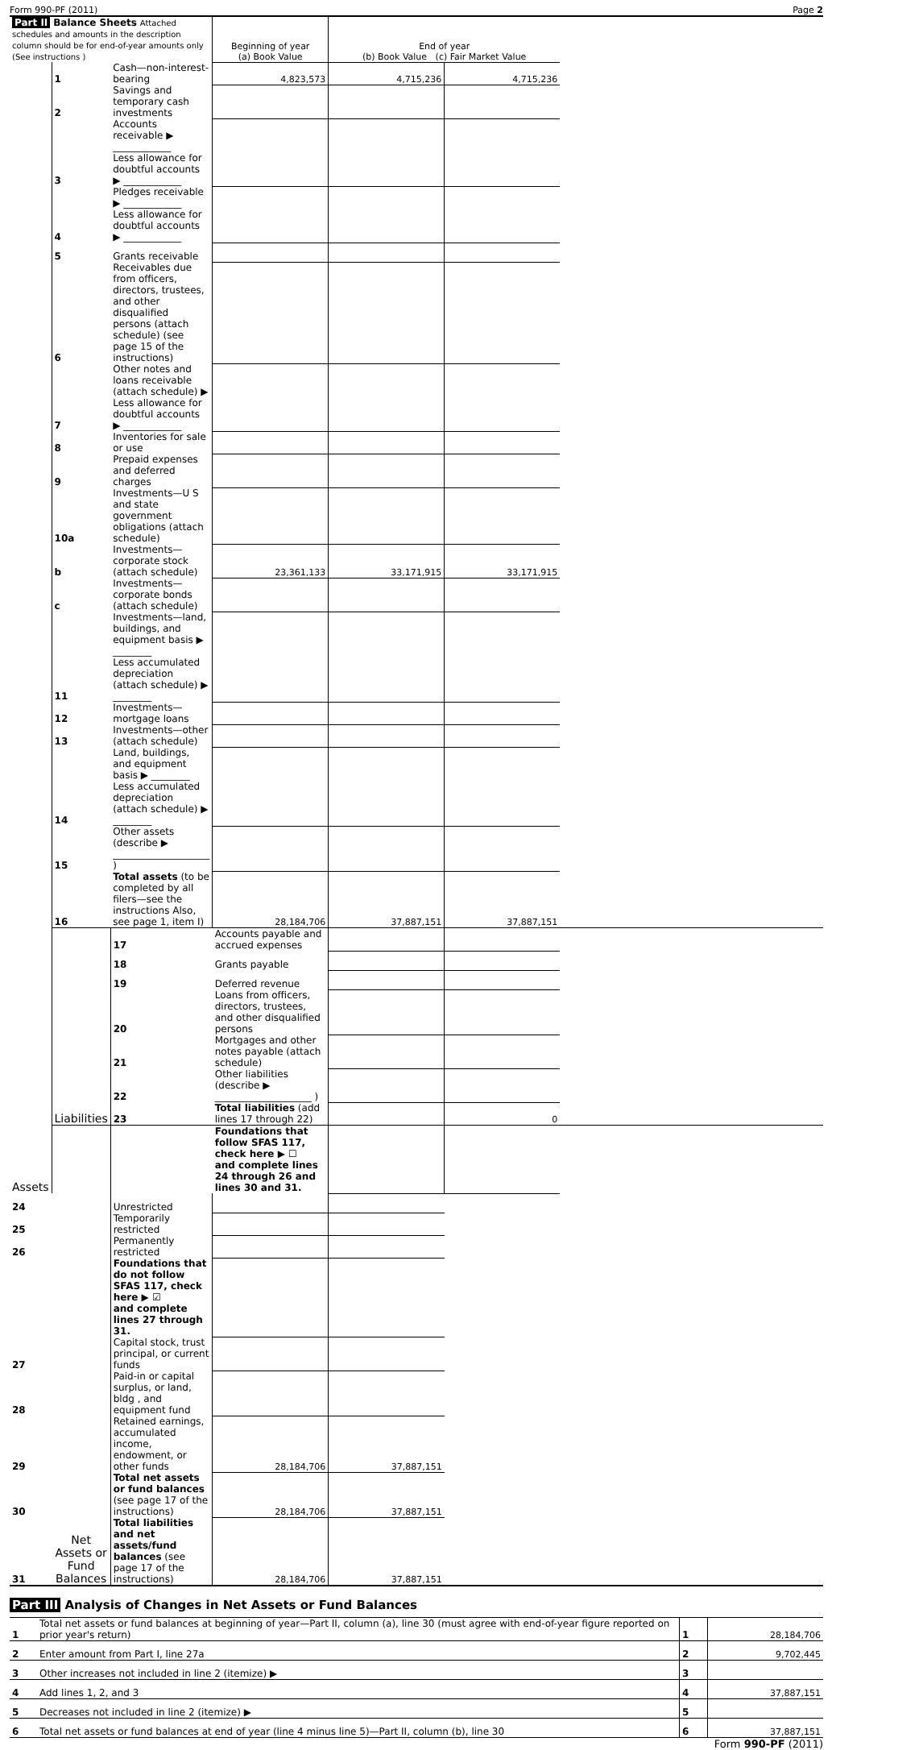Form 990-PF (2011) Page 2
| Part II Balance Sheets Attached schedules and amounts in the description column should be for end-of-year amounts only (See instructions ) | | | Beginning of year (a) Book Value | End of year (b) Book Value (c) Fair Market Value | | |
| Assets | 1 | Cash—non-interest-bearing | 4,823,573 | 4,715,236 | 4,715,236 | |
| | 2 | Savings and temporary cash investments | | | | |
| | 3 | Accounts receivable ▶ ____________ Less allowance for doubtful accounts ▶ ____________ | | | | |
| | 4 | Pledges receivable ▶ ____________ Less allowance for doubtful accounts ▶ ____________ | | | | |
| | 5 | Grants receivable | | | | |
| | 6 | Receivables due from officers, directors, trustees, and other disqualified persons (attach schedule) (see page 15 of the instructions) | | | | |
| | 7 | Other notes and loans receivable (attach schedule) ▶ Less allowance for doubtful accounts ▶ ____________ | | | | |
| | 8 | Inventories for sale or use | | | | |
| | 9 | Prepaid expenses and deferred charges | | | | |
| | 10a | Investments—U S and state government obligations (attach schedule) | | | | |
| | b | Investments—corporate stock (attach schedule) | 23,361,133 | 33,171,915 | 33,171,915 | |
| | c | Investments—corporate bonds (attach schedule) | | | | |
| | 11 | Investments—land, buildings, and equipment basis ▶ ________ Less accumulated depreciation (attach schedule) ▶ ________ | | | | |
| | 12 | Investments—mortgage loans | | | | |
| | 13 | Investments—other (attach schedule) | | | | |
| | 14 | Land, buildings, and equipment basis ▶ ________ Less accumulated depreciation (attach schedule) ▶ ________ | | | | |
| | 15 | Other assets (describe ▶ ____________________ ) | | | | |
| | 16 | Total assets (to be completed by all filers—see the instructions Also, see page 1, item I) | 28,184,706 | 37,887,151 | 37,887,151 | |
| | Liabilities | 17 | Accounts payable and accrued expenses | | | |
| | | 18 | Grants payable | | | |
| | | 19 | Deferred revenue | | | |
| | | 20 | Loans from officers, directors, trustees, and other disqualified persons | | | |
| | | 21 | Mortgages and other notes payable (attach schedule) | | | |
| | | 22 | Other liabilities (describe ▶ ____________________ ) | | | |
| | | 23 | Total liabilities (add lines 17 through 22) | | 0 | |
| | Net Assets or Fund Balances | | Foundations that follow SFAS 117, check here ▶ ☐ and complete lines 24 through 26 and lines 30 and 31. | | | |
| 24 | | Unrestricted | | | | |
| 25 | | Temporarily restricted | | | | |
| 26 | | Permanently restricted | | | | |
| | | Foundations that do not follow SFAS 117, check here ▶ ☑ and complete lines 27 through 31. | | | | |
| 27 | | Capital stock, trust principal, or current funds | | | | |
| 28 | | Paid-in or capital surplus, or land, bldg , and equipment fund | | | | |
| 29 | | Retained earnings, accumulated income, endowment, or other funds | 28,184,706 | 37,887,151 | | |
| 30 | | Total net assets or fund balances (see page 17 of the instructions) | 28,184,706 | 37,887,151 | | |
| 31 | | Total liabilities and net assets/fund balances (see page 17 of the instructions) | 28,184,706 | 37,887,151 | | |
Part III Analysis of Changes in Net Assets or Fund Balances
| 1 | Total net assets or fund balances at beginning of year—Part II, column (a), line 30 (must agree with end-of-year figure reported on prior year's return) | 1 | 28,184,706 |
| 2 | Enter amount from Part I, line 27a | 2 | 9,702,445 |
| 3 | Other increases not included in line 2 (itemize) ▶ | 3 | |
| 4 | Add lines 1, 2, and 3 | 4 | 37,887,151 |
| 5 | Decreases not included in line 2 (itemize) ▶ | 5 | |
| 6 | Total net assets or fund balances at end of year (line 4 minus line 5)—Part II, column (b), line 30 | 6 | 37,887,151 |
Form 990-PF (2011)